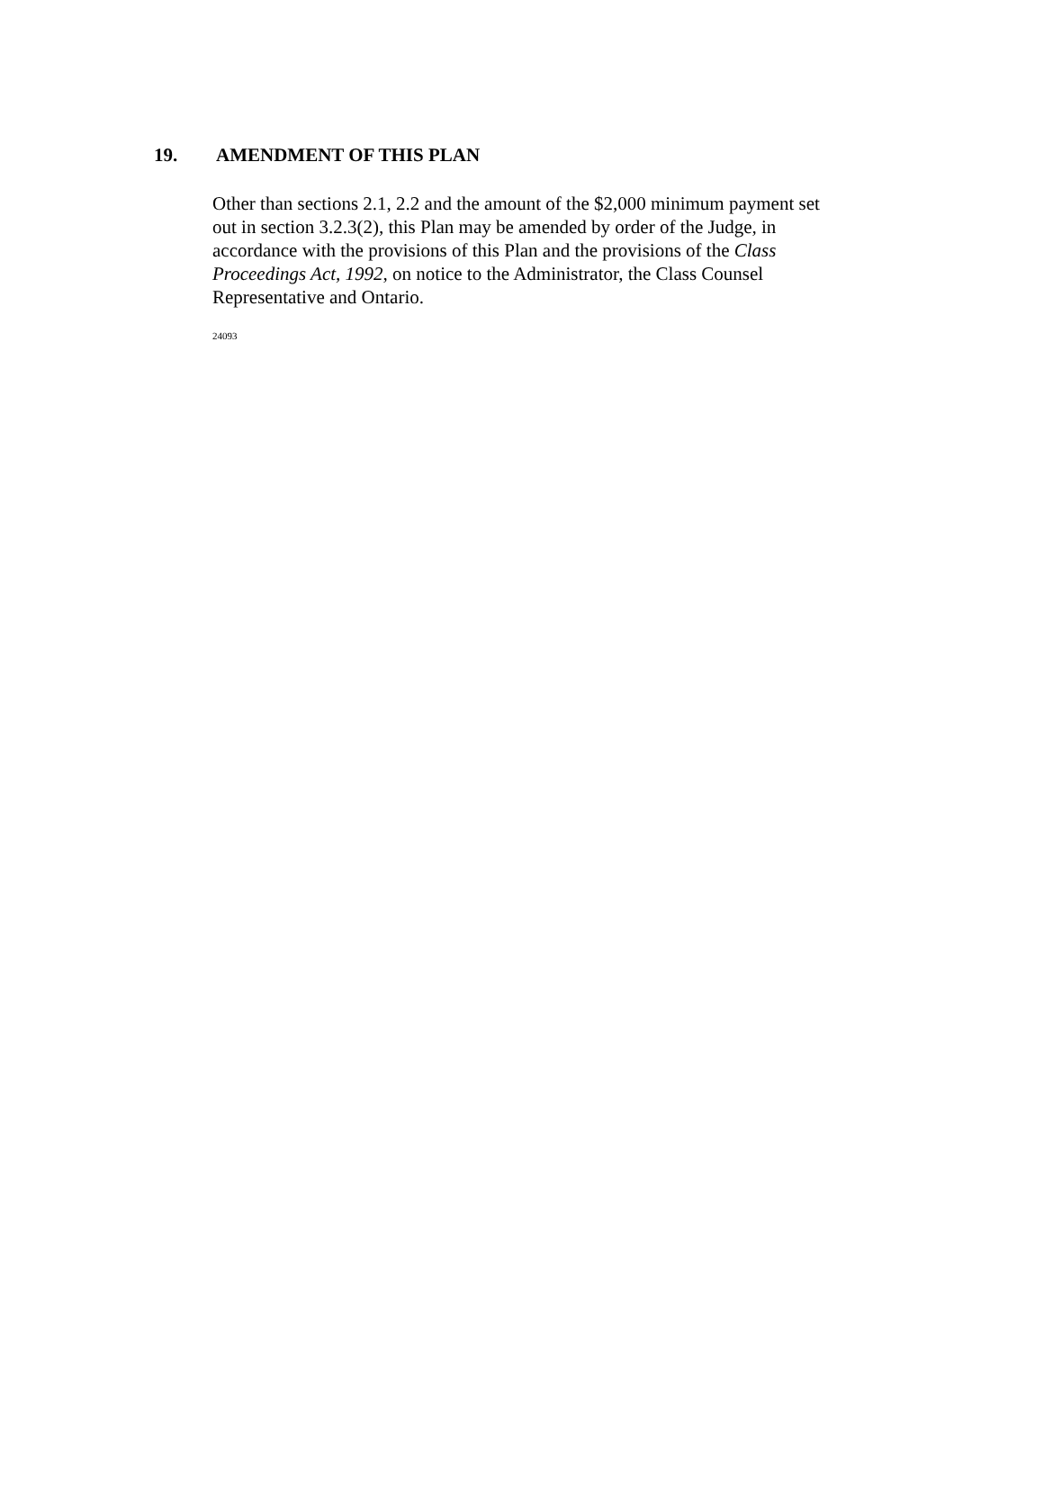19. AMENDMENT OF THIS PLAN
Other than sections 2.1, 2.2 and the amount of the $2,000 minimum payment set out in section 3.2.3(2), this Plan may be amended by order of the Judge, in accordance with the provisions of this Plan and the provisions of the Class Proceedings Act, 1992, on notice to the Administrator, the Class Counsel Representative and Ontario.
24093